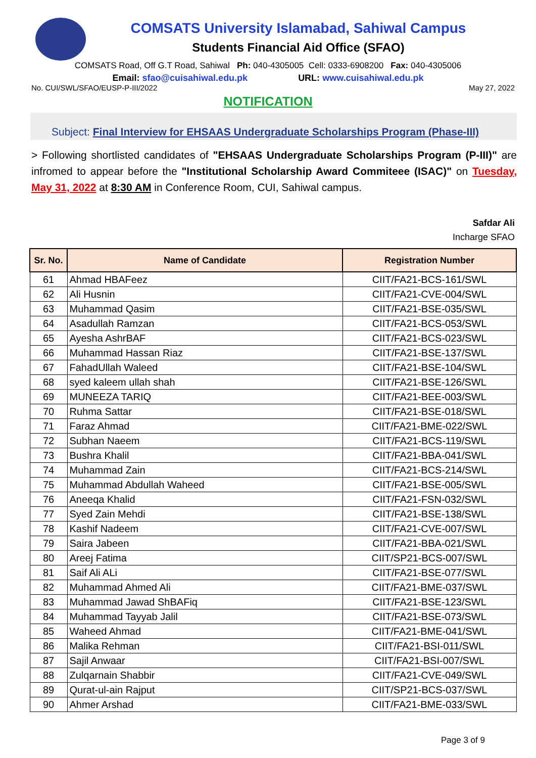COMSATS University Islamabad, Sahiwal Campus
Students Financial Aid Office (SFAO)
COMSATS Road, Off G.T Road, Sahiwal Ph: 040-4305005 Cell: 0333-6908200 Fax: 040-4305006
Email: sfao@cuisahiwal.edu.pk URL: www.cuisahiwal.edu.pk
No. CUI/SWL/SFAO/EUSP-P-III/2022 May 27, 2022
NOTIFICATION
Subject: Final Interview for EHSAAS Undergraduate Scholarships Program (Phase-III)
> Following shortlisted candidates of "EHSAAS Undergraduate Scholarships Program (P-III)" are infromed to appear before the "Institutional Scholarship Award Commiteee (ISAC)" on Tuesday, May 31, 2022 at 8:30 AM in Conference Room, CUI, Sahiwal campus.
Safdar Ali
Incharge SFAO
| Sr. No. | Name of Candidate | Registration Number |
| --- | --- | --- |
| 61 | Ahmad HBAFeez | CIIT/FA21-BCS-161/SWL |
| 62 | Ali Husnin | CIIT/FA21-CVE-004/SWL |
| 63 | Muhammad Qasim | CIIT/FA21-BSE-035/SWL |
| 64 | Asadullah Ramzan | CIIT/FA21-BCS-053/SWL |
| 65 | Ayesha AshrBAF | CIIT/FA21-BCS-023/SWL |
| 66 | Muhammad Hassan Riaz | CIIT/FA21-BSE-137/SWL |
| 67 | FahadUllah Waleed | CIIT/FA21-BSE-104/SWL |
| 68 | syed kaleem ullah shah | CIIT/FA21-BSE-126/SWL |
| 69 | MUNEEZA TARIQ | CIIT/FA21-BEE-003/SWL |
| 70 | Ruhma Sattar | CIIT/FA21-BSE-018/SWL |
| 71 | Faraz Ahmad | CIIT/FA21-BME-022/SWL |
| 72 | Subhan Naeem | CIIT/FA21-BCS-119/SWL |
| 73 | Bushra Khalil | CIIT/FA21-BBA-041/SWL |
| 74 | Muhammad Zain | CIIT/FA21-BCS-214/SWL |
| 75 | Muhammad Abdullah Waheed | CIIT/FA21-BSE-005/SWL |
| 76 | Aneeqa Khalid | CIIT/FA21-FSN-032/SWL |
| 77 | Syed Zain Mehdi | CIIT/FA21-BSE-138/SWL |
| 78 | Kashif Nadeem | CIIT/FA21-CVE-007/SWL |
| 79 | Saira Jabeen | CIIT/FA21-BBA-021/SWL |
| 80 | Areej Fatima | CIIT/SP21-BCS-007/SWL |
| 81 | Saif Ali ALi | CIIT/FA21-BSE-077/SWL |
| 82 | Muhammad Ahmed Ali | CIIT/FA21-BME-037/SWL |
| 83 | Muhammad Jawad ShBAFiq | CIIT/FA21-BSE-123/SWL |
| 84 | Muhammad Tayyab Jalil | CIIT/FA21-BSE-073/SWL |
| 85 | Waheed Ahmad | CIIT/FA21-BME-041/SWL |
| 86 | Malika Rehman | CIIT/FA21-BSI-011/SWL |
| 87 | Sajil Anwaar | CIIT/FA21-BSI-007/SWL |
| 88 | Zulqarnain Shabbir | CIIT/FA21-CVE-049/SWL |
| 89 | Qurat-ul-ain Rajput | CIIT/SP21-BCS-037/SWL |
| 90 | Ahmer Arshad | CIIT/FA21-BME-033/SWL |
Page 3 of 9